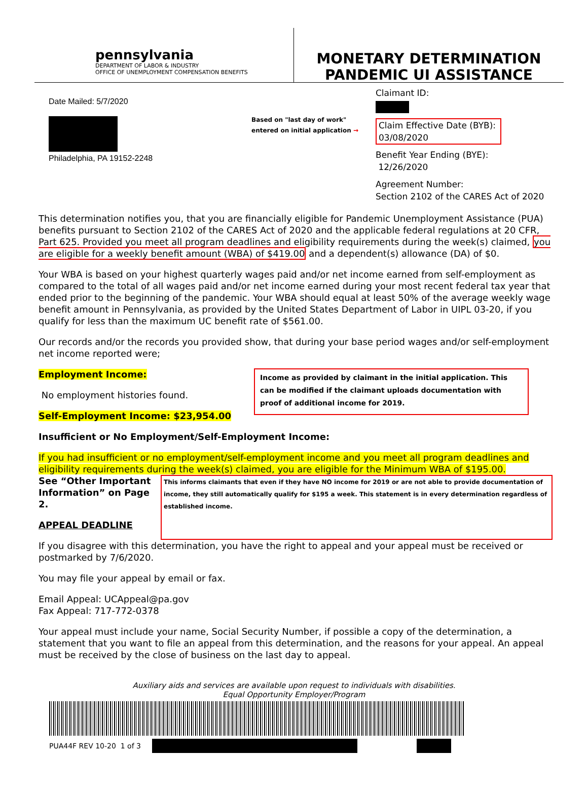pennsylvania
DEPARTMENT OF LABOR & INDUSTRY
OFFICE OF UNEMPLOYMENT COMPENSATION BENEFITS
MONETARY DETERMINATION
PANDEMIC UI ASSISTANCE
Date Mailed: 5/7/2020
Philadelphia, PA 19152-2248
Based on "last day of work"
entered on initial application →
Claimant ID:
Claim Effective Date (BYB):
03/08/2020
Benefit Year Ending (BYE):
12/26/2020
Agreement Number:
Section 2102 of the CARES Act of 2020
This determination notifies you, that you are financially eligible for Pandemic Unemployment Assistance (PUA) benefits pursuant to Section 2102 of the CARES Act of 2020 and the applicable federal regulations at 20 CFR, Part 625. Provided you meet all program deadlines and eligibility requirements during the week(s) claimed, you are eligible for a weekly benefit amount (WBA) of $419.00 and a dependent(s) allowance (DA) of $0.
Your WBA is based on your highest quarterly wages paid and/or net income earned from self-employment as compared to the total of all wages paid and/or net income earned during your most recent federal tax year that ended prior to the beginning of the pandemic. Your WBA should equal at least 50% of the average weekly wage benefit amount in Pennsylvania, as provided by the United States Department of Labor in UIPL 03-20, if you qualify for less than the maximum UC benefit rate of $561.00.
Our records and/or the records you provided show, that during your base period wages and/or self-employment net income reported were;
Employment Income:
No employment histories found.
Self-Employment Income: $23,954.00
Income as provided by claimant in the initial application. This can be modified if the claimant uploads documentation with proof of additional income for 2019.
Insufficient or No Employment/Self-Employment Income:
If you had insufficient or no employment/self-employment income and you meet all program deadlines and eligibility requirements during the week(s) claimed, you are eligible for the Minimum WBA of $195.00.
See “Other Important Information” on Page 2.
APPEAL DEADLINE
This informs claimants that even if they have NO income for 2019 or are not able to provide documentation of income, they still automatically qualify for $195 a week. This statement is in every determination regardless of established income.
If you disagree with this determination, you have the right to appeal and your appeal must be received or postmarked by 7/6/2020.
You may file your appeal by email or fax.
Email Appeal: UCAppeal@pa.gov
Fax Appeal: 717-772-0378
Your appeal must include your name, Social Security Number, if possible a copy of the determination, a statement that you want to file an appeal from this determination, and the reasons for your appeal. An appeal must be received by the close of business on the last day to appeal.
Auxiliary aids and services are available upon request to individuals with disabilities.
Equal Opportunity Employer/Program
PUA44F REV 10-20 1 of 3